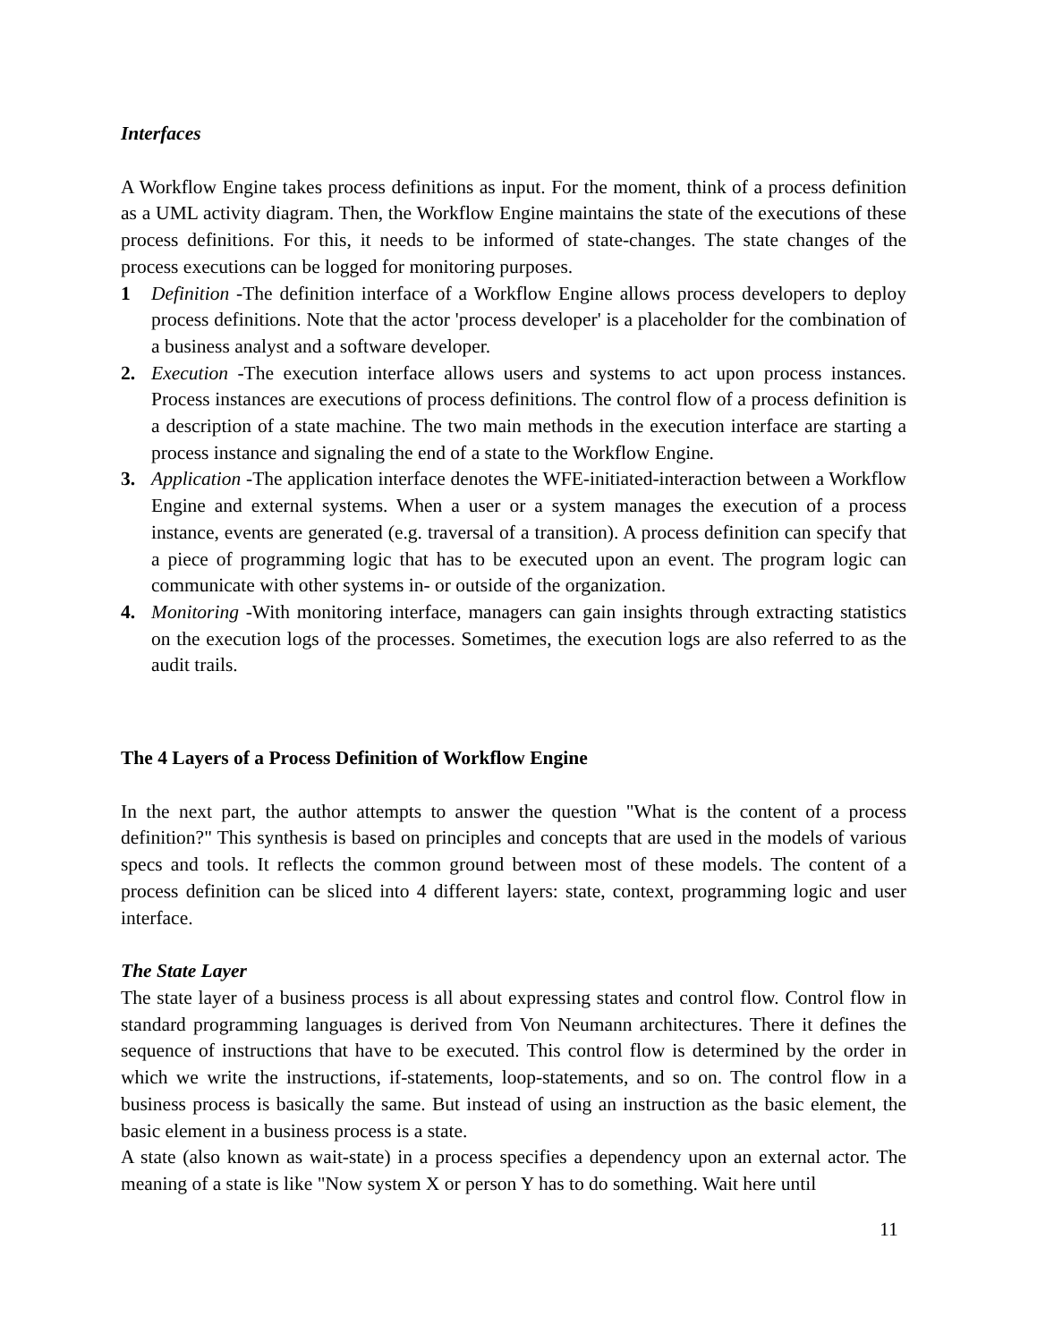Interfaces
A Workflow Engine takes process definitions as input. For the moment, think of a process definition as a UML activity diagram. Then, the Workflow Engine maintains the state of the executions of these process definitions. For this, it needs to be informed of state-changes. The state changes of the process executions can be logged for monitoring purposes.
1 Definition -The definition interface of a Workflow Engine allows process developers to deploy process definitions. Note that the actor 'process developer' is a placeholder for the combination of a business analyst and a software developer.
2. Execution -The execution interface allows users and systems to act upon process instances. Process instances are executions of process definitions. The control flow of a process definition is a description of a state machine. The two main methods in the execution interface are starting a process instance and signaling the end of a state to the Workflow Engine.
3. Application -The application interface denotes the WFE-initiated-interaction between a Workflow Engine and external systems. When a user or a system manages the execution of a process instance, events are generated (e.g. traversal of a transition). A process definition can specify that a piece of programming logic that has to be executed upon an event. The program logic can communicate with other systems in- or outside of the organization.
4. Monitoring -With monitoring interface, managers can gain insights through extracting statistics on the execution logs of the processes. Sometimes, the execution logs are also referred to as the audit trails.
The 4 Layers of a Process Definition of Workflow Engine
In the next part, the author attempts to answer the question "What is the content of a process definition?" This synthesis is based on principles and concepts that are used in the models of various specs and tools. It reflects the common ground between most of these models. The content of a process definition can be sliced into 4 different layers: state, context, programming logic and user interface.
The State Layer
The state layer of a business process is all about expressing states and control flow. Control flow in standard programming languages is derived from Von Neumann architectures. There it defines the sequence of instructions that have to be executed. This control flow is determined by the order in which we write the instructions, if-statements, loop-statements, and so on. The control flow in a business process is basically the same. But instead of using an instruction as the basic element, the basic element in a business process is a state.
A state (also known as wait-state) in a process specifies a dependency upon an external actor. The meaning of a state is like "Now system X or person Y has to do something. Wait here until
11